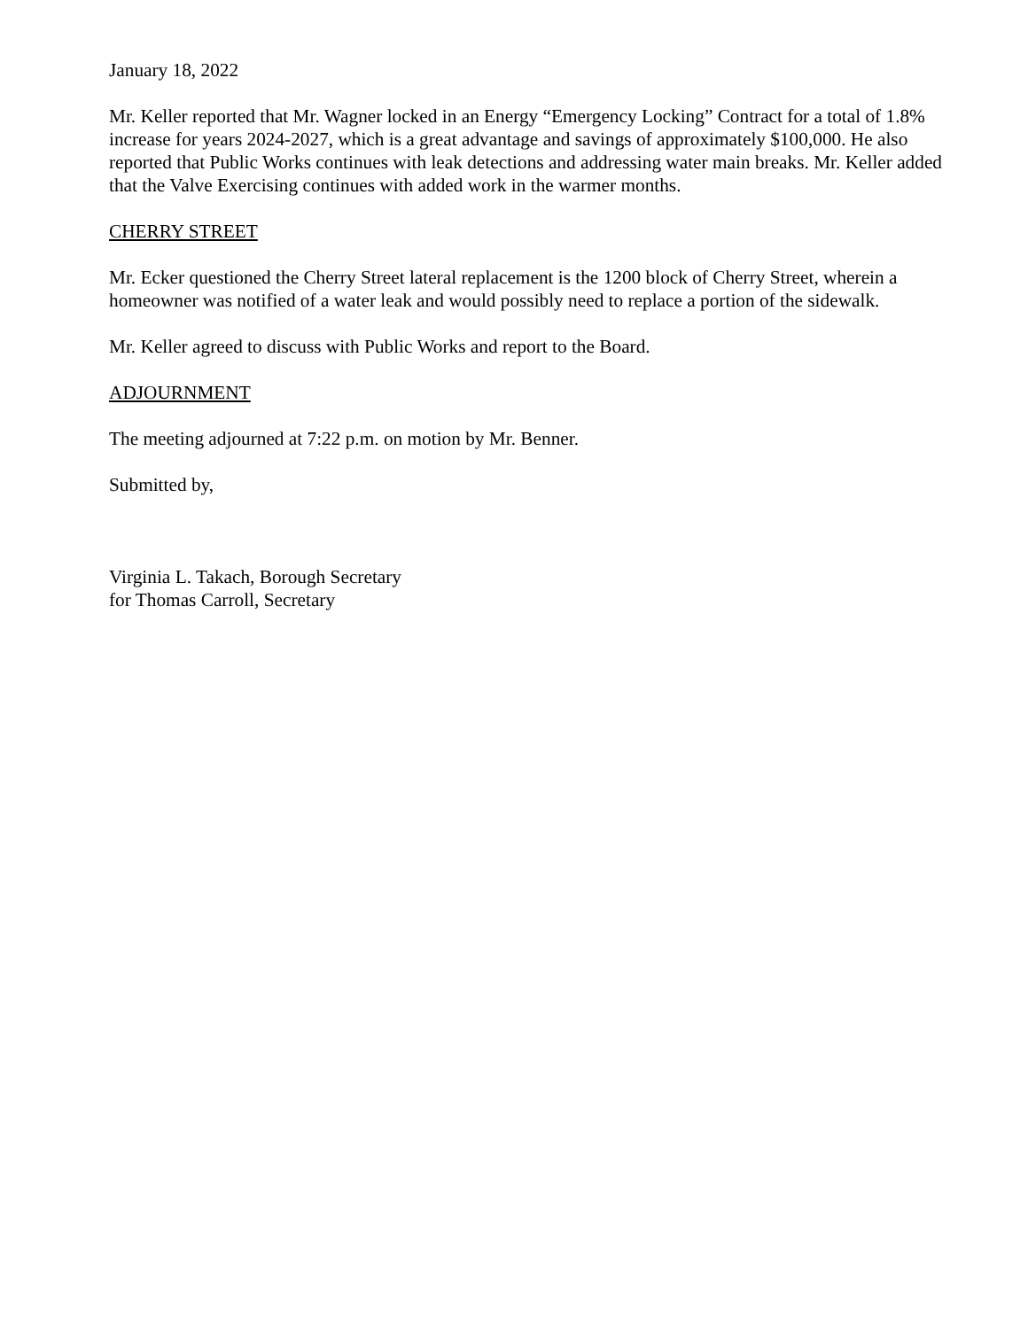January 18, 2022
Mr. Keller reported that Mr. Wagner locked in an Energy “Emergency Locking” Contract for a total of 1.8% increase for years 2024-2027, which is a great advantage and savings of approximately $100,000. He also reported that Public Works continues with leak detections and addressing water main breaks. Mr. Keller added that the Valve Exercising continues with added work in the warmer months.
CHERRY STREET
Mr. Ecker questioned the Cherry Street lateral replacement is the 1200 block of Cherry Street, wherein a homeowner was notified of a water leak and would possibly need to replace a portion of the sidewalk.
Mr. Keller agreed to discuss with Public Works and report to the Board.
ADJOURNMENT
The meeting adjourned at 7:22 p.m. on motion by Mr. Benner.
Submitted by,
Virginia L. Takach, Borough Secretary
for Thomas Carroll, Secretary